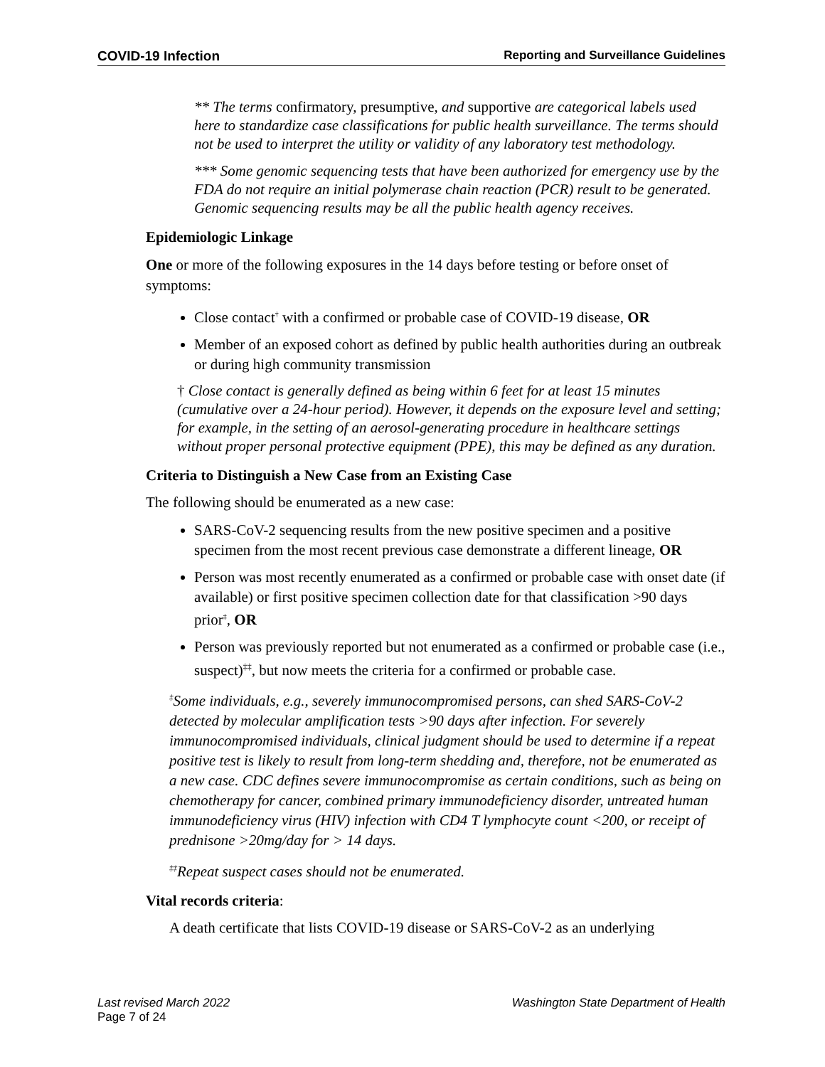COVID-19 Infection Reporting and Surveillance Guidelines
** The terms confirmatory, presumptive, and supportive are categorical labels used here to standardize case classifications for public health surveillance. The terms should not be used to interpret the utility or validity of any laboratory test methodology.
*** Some genomic sequencing tests that have been authorized for emergency use by the FDA do not require an initial polymerase chain reaction (PCR) result to be generated. Genomic sequencing results may be all the public health agency receives.
Epidemiologic Linkage
One or more of the following exposures in the 14 days before testing or before onset of symptoms:
Close contact<sup>†</sup> with a confirmed or probable case of COVID-19 disease, OR
Member of an exposed cohort as defined by public health authorities during an outbreak or during high community transmission
† Close contact is generally defined as being within 6 feet for at least 15 minutes (cumulative over a 24-hour period). However, it depends on the exposure level and setting; for example, in the setting of an aerosol-generating procedure in healthcare settings without proper personal protective equipment (PPE), this may be defined as any duration.
Criteria to Distinguish a New Case from an Existing Case
The following should be enumerated as a new case:
SARS-CoV-2 sequencing results from the new positive specimen and a positive specimen from the most recent previous case demonstrate a different lineage, OR
Person was most recently enumerated as a confirmed or probable case with onset date (if available) or first positive specimen collection date for that classification >90 days prior<sup>‡</sup>, OR
Person was previously reported but not enumerated as a confirmed or probable case (i.e., suspect)<sup>‡‡</sup>, but now meets the criteria for a confirmed or probable case.
<sup>‡</sup> Some individuals, e.g., severely immunocompromised persons, can shed SARS-CoV-2 detected by molecular amplification tests >90 days after infection. For severely immunocompromised individuals, clinical judgment should be used to determine if a repeat positive test is likely to result from long-term shedding and, therefore, not be enumerated as a new case. CDC defines severe immunocompromise as certain conditions, such as being on chemotherapy for cancer, combined primary immunodeficiency disorder, untreated human immunodeficiency virus (HIV) infection with CD4 T lymphocyte count <200, or receipt of prednisone >20mg/day for > 14 days.
<sup>‡‡</sup> Repeat suspect cases should not be enumerated.
Vital records criteria:
A death certificate that lists COVID-19 disease or SARS-CoV-2 as an underlying
Last revised March 2022 Washington State Department of Health
Page 7 of 24